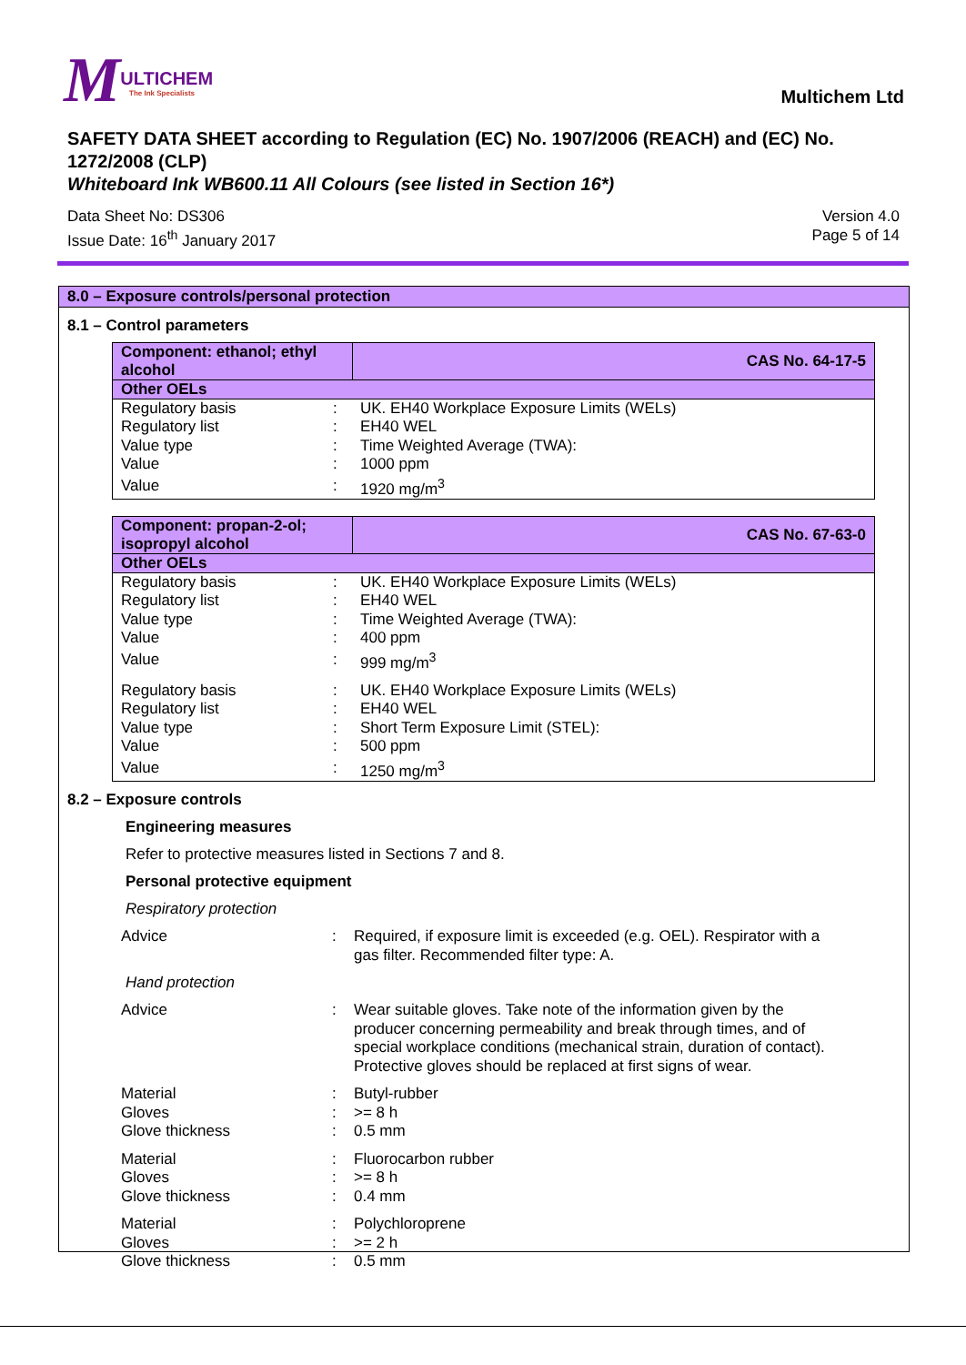MULTICHEM
The Ink Specialists
Multichem Ltd
SAFETY DATA SHEET according to Regulation (EC) No. 1907/2006 (REACH) and (EC) No. 1272/2008 (CLP)
Whiteboard Ink WB600.11 All Colours (see listed in Section 16*)
Data Sheet No: DS306
Issue Date: 16<sup>th</sup> January 2017
Version 4.0
Page 5 of 14
8.0 – Exposure controls/personal protection
8.1 – Control parameters
| Component: ethanol; ethyl alcohol | | CAS No. 64-17-5 |
| --- | --- | --- |
| Other OELs | | |
| Regulatory basis | : | UK. EH40 Workplace Exposure Limits (WELs) |
| Regulatory list | : | EH40 WEL |
| Value type | : | Time Weighted Average (TWA): |
| Value | : | 1000 ppm |
| Value | : | 1920 mg/m<sup>3</sup> |
| Component: propan-2-ol; isopropyl alcohol | | CAS No. 67-63-0 |
| --- | --- | --- |
| Other OELs | | |
| Regulatory basis | : | UK. EH40 Workplace Exposure Limits (WELs) |
| Regulatory list | : | EH40 WEL |
| Value type | : | Time Weighted Average (TWA): |
| Value | : | 400 ppm |
| Value | : | 999 mg/m<sup>3</sup> |
| Regulatory basis | : | UK. EH40 Workplace Exposure Limits (WELs) |
| Regulatory list | : | EH40 WEL |
| Value type | : | Short Term Exposure Limit (STEL): |
| Value | : | 500 ppm |
| Value | : | 1250 mg/m<sup>3</sup> |
8.2 – Exposure controls
Engineering measures
Refer to protective measures listed in Sections 7 and 8.
Personal protective equipment
Respiratory protection
| Advice | : | Required, if exposure limit is exceeded (e.g. OEL). Respirator with a gas filter. Recommended filter type: A. |
Hand protection
| Advice | : | Wear suitable gloves. Take note of the information given by the producer concerning permeability and break through times, and of special workplace conditions (mechanical strain, duration of contact). Protective gloves should be replaced at first signs of wear. |
| Material | : | Butyl-rubber |
| Gloves | : | >= 8 h |
| Glove thickness | : | 0.5 mm |
| Material | : | Fluorocarbon rubber |
| Gloves | : | >= 8 h |
| Glove thickness | : | 0.4 mm |
| Material | : | Polychloroprene |
| Gloves | : | >= 2 h |
| Glove thickness | : | 0.5 mm |